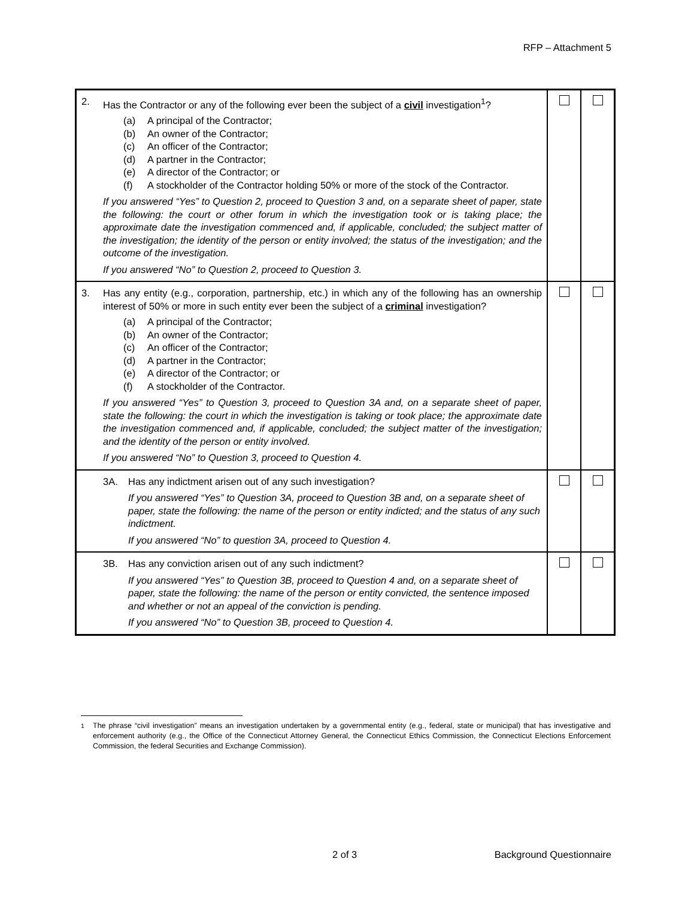RFP – Attachment 5
| 2. Has the Contractor or any of the following ever been the subject of a civil investigation<sup>1</sup>? (a) A principal of the Contractor; (b) An owner of the Contractor; (c) An officer of the Contractor; (d) A partner in the Contractor; (e) A director of the Contractor; or (f) A stockholder of the Contractor holding 50% or more of the stock of the Contractor. If you answered “Yes” to Question 2, proceed to Question 3 and, on a separate sheet of paper, state the following: the court or other forum in which the investigation took or is taking place; the approximate date the investigation commenced and, if applicable, concluded; the subject matter of the investigation; the identity of the person or entity involved; the status of the investigation; and the outcome of the investigation. If you answered “No” to Question 2, proceed to Question 3. | | |
| 3. Has any entity (e.g., corporation, partnership, etc.) in which any of the following has an ownership interest of 50% or more in such entity ever been the subject of a criminal investigation? (a) A principal of the Contractor; (b) An owner of the Contractor; (c) An officer of the Contractor; (d) A partner in the Contractor; (e) A director of the Contractor; or (f) A stockholder of the Contractor. If you answered “Yes” to Question 3, proceed to Question 3A and, on a separate sheet of paper, state the following: the court in which the investigation is taking or took place; the approximate date the investigation commenced and, if applicable, concluded; the subject matter of the investigation; and the identity of the person or entity involved. If you answered “No” to Question 3, proceed to Question 4. | | |
| 3A. Has any indictment arisen out of any such investigation? If you answered “Yes” to Question 3A, proceed to Question 3B and, on a separate sheet of paper, state the following: the name of the person or entity indicted; and the status of any such indictment. If you answered “No” to question 3A, proceed to Question 4. | | |
| 3B. Has any conviction arisen out of any such indictment? If you answered “Yes” to Question 3B, proceed to Question 4 and, on a separate sheet of paper, state the following: the name of the person or entity convicted, the sentence imposed and whether or not an appeal of the conviction is pending. If you answered “No” to Question 3B, proceed to Question 4. | | |
<sup>1</sup> The phrase “civil investigation” means an investigation undertaken by a governmental entity (e.g., federal, state or municipal) that has investigative and enforcement authority (e.g., the Office of the Connecticut Attorney General, the Connecticut Ethics Commission, the Connecticut Elections Enforcement Commission, the federal Securities and Exchange Commission).
2 of 3 Background Questionnaire